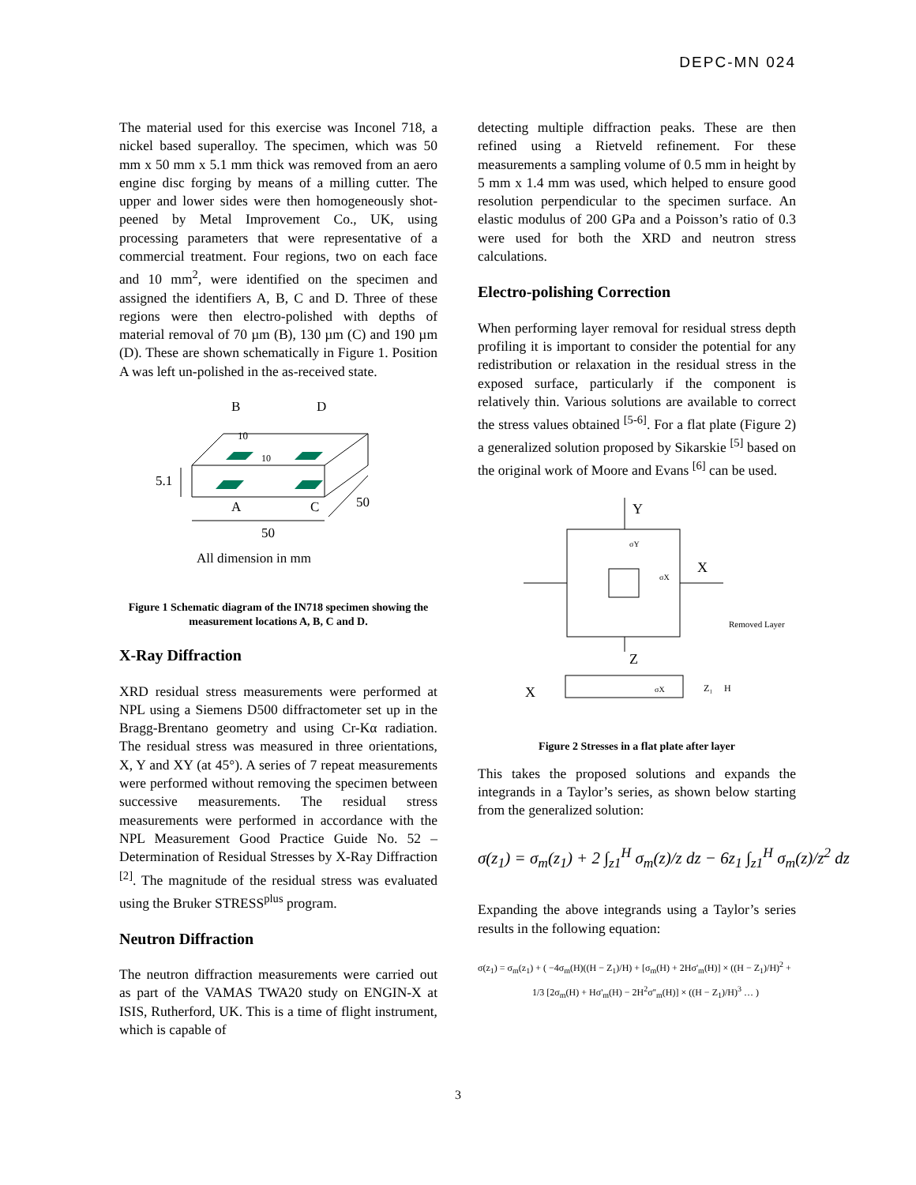DEPC-MN 024
The material used for this exercise was Inconel 718, a nickel based superalloy. The specimen, which was 50 mm x 50 mm x 5.1 mm thick was removed from an aero engine disc forging by means of a milling cutter. The upper and lower sides were then homogeneously shot-peened by Metal Improvement Co., UK, using processing parameters that were representative of a commercial treatment. Four regions, two on each face and 10 mm<sup>2</sup>, were identified on the specimen and assigned the identifiers A, B, C and D. Three of these regions were then electro-polished with depths of material removal of 70 µm (B), 130 µm (C) and 190 µm (D). These are shown schematically in Figure 1. Position A was left un-polished in the as-received state.
B
D
10
10
5.1
A
C
50
50
All dimension in mm
Figure 1 Schematic diagram of the IN718 specimen showing the measurement locations A, B, C and D.
X-Ray Diffraction
XRD residual stress measurements were performed at NPL using a Siemens D500 diffractometer set up in the Bragg-Brentano geometry and using Cr-Kα radiation. The residual stress was measured in three orientations, X, Y and XY (at 45°). A series of 7 repeat measurements were performed without removing the specimen between successive measurements. The residual stress measurements were performed in accordance with the NPL Measurement Good Practice Guide No. 52 – Determination of Residual Stresses by X-Ray Diffraction <sup>[2]</sup>. The magnitude of the residual stress was evaluated using the Bruker STRESS<sup>plus</sup> program.
Neutron Diffraction
The neutron diffraction measurements were carried out as part of the VAMAS TWA20 study on ENGIN-X at ISIS, Rutherford, UK. This is a time of flight instrument, which is capable of
detecting multiple diffraction peaks. These are then refined using a Rietveld refinement. For these measurements a sampling volume of 0.5 mm in height by 5 mm x 1.4 mm was used, which helped to ensure good resolution perpendicular to the specimen surface. An elastic modulus of 200 GPa and a Poisson’s ratio of 0.3 were used for both the XRD and neutron stress calculations.
Electro-polishing Correction
When performing layer removal for residual stress depth profiling it is important to consider the potential for any redistribution or relaxation in the residual stress in the exposed surface, particularly if the component is relatively thin. Various solutions are available to correct the stress values obtained <sup>[5-6]</sup>. For a flat plate (Figure 2) a generalized solution proposed by Sikarskie <sup>[5]</sup> based on the original work of Moore and Evans <sup>[6]</sup> can be used.
Y
σY
σX
X
Removed Layer
Z
X
σX
Z₁
H
Figure 2 Stresses in a flat plate after layer
This takes the proposed solutions and expands the integrands in a Taylor’s series, as shown below starting from the generalized solution:
σ(z<sub>1</sub>) = σ<sub>m</sub>(z<sub>1</sub>) + 2 ∫<sub>z1</sub><sup>H</sup> σ<sub>m</sub>(z)/z dz − 6z<sub>1</sub> ∫<sub>z1</sub><sup>H</sup> σ<sub>m</sub>(z)/z<sup>2</sup> dz
Expanding the above integrands using a Taylor’s series results in the following equation:
σ(z<sub>1</sub>) = σ<sub>m</sub>(z<sub>1</sub>) + ( −4σ<sub>m</sub>(H)((H − Z<sub>1</sub>)/H) + [σ<sub>m</sub>(H) + 2Hσ'<sub>m</sub>(H)] × ((H − Z<sub>1</sub>)/H)<sup>2</sup> +
1/3 [2σ<sub>m</sub>(H) + Hσ'<sub>m</sub>(H) − 2H<sup>2</sup>σ''<sub>m</sub>(H)] × ((H − Z<sub>1</sub>)/H)<sup>3</sup> … )
3